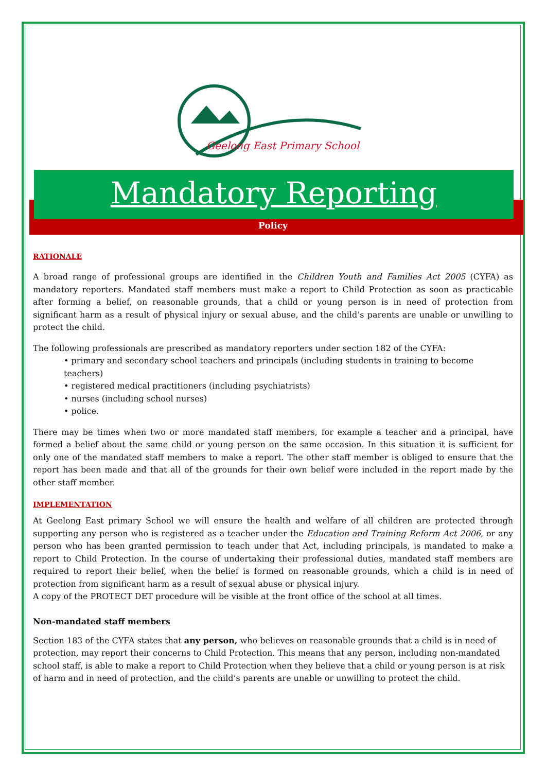Geelong East Primary School
Mandatory Reporting
Policy
RATIONALE
A broad range of professional groups are identified in the Children Youth and Families Act 2005 (CYFA) as mandatory reporters. Mandated staff members must make a report to Child Protection as soon as practicable after forming a belief, on reasonable grounds, that a child or young person is in need of protection from significant harm as a result of physical injury or sexual abuse, and the child’s parents are unable or unwilling to protect the child.
The following professionals are prescribed as mandatory reporters under section 182 of the CYFA:
• primary and secondary school teachers and principals (including students in training to become teachers)
• registered medical practitioners (including psychiatrists)
• nurses (including school nurses)
• police.
There may be times when two or more mandated staff members, for example a teacher and a principal, have formed a belief about the same child or young person on the same occasion. In this situation it is sufficient for only one of the mandated staff members to make a report. The other staff member is obliged to ensure that the report has been made and that all of the grounds for their own belief were included in the report made by the other staff member.
IMPLEMENTATION
At Geelong East primary School we will ensure the health and welfare of all children are protected through supporting any person who is registered as a teacher under the Education and Training Reform Act 2006, or any person who has been granted permission to teach under that Act, including principals, is mandated to make a report to Child Protection. In the course of undertaking their professional duties, mandated staff members are required to report their belief, when the belief is formed on reasonable grounds, which a child is in need of protection from significant harm as a result of sexual abuse or physical injury.
A copy of the PROTECT DET procedure will be visible at the front office of the school at all times.
Non-mandated staff members
Section 183 of the CYFA states that any person, who believes on reasonable grounds that a child is in need of protection, may report their concerns to Child Protection. This means that any person, including non-mandated school staff, is able to make a report to Child Protection when they believe that a child or young person is at risk of harm and in need of protection, and the child’s parents are unable or unwilling to protect the child.